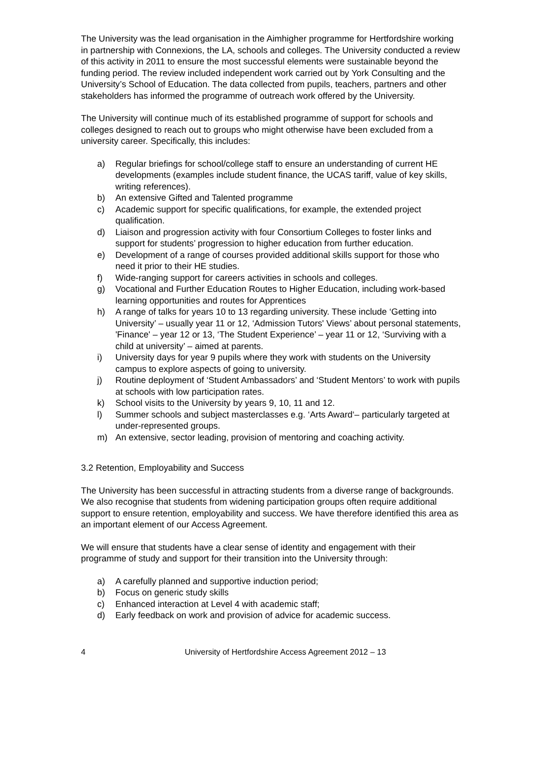The University was the lead organisation in the Aimhigher programme for Hertfordshire working in partnership with Connexions, the LA, schools and colleges. The University conducted a review of this activity in 2011 to ensure the most successful elements were sustainable beyond the funding period. The review included independent work carried out by York Consulting and the University’s School of Education. The data collected from pupils, teachers, partners and other stakeholders has informed the programme of outreach work offered by the University.
The University will continue much of its established programme of support for schools and colleges designed to reach out to groups who might otherwise have been excluded from a university career. Specifically, this includes:
a) Regular briefings for school/college staff to ensure an understanding of current HE developments (examples include student finance, the UCAS tariff, value of key skills, writing references).
b) An extensive Gifted and Talented programme
c) Academic support for specific qualifications, for example, the extended project qualification.
d) Liaison and progression activity with four Consortium Colleges to foster links and support for students’ progression to higher education from further education.
e) Development of a range of courses provided additional skills support for those who need it prior to their HE studies.
f) Wide-ranging support for careers activities in schools and colleges.
g) Vocational and Further Education Routes to Higher Education, including work-based learning opportunities and routes for Apprentices
h) A range of talks for years 10 to 13 regarding university. These include ‘Getting into University’ – usually year 11 or 12, ‘Admission Tutors' Views’ about personal statements, 'Finance' – year 12 or 13, ‘The Student Experience’ – year 11 or 12, ‘Surviving with a child at university’ – aimed at parents.
i) University days for year 9 pupils where they work with students on the University campus to explore aspects of going to university.
j) Routine deployment of ‘Student Ambassadors’ and ‘Student Mentors’ to work with pupils at schools with low participation rates.
k) School visits to the University by years 9, 10, 11 and 12.
l) Summer schools and subject masterclasses e.g. ‘Arts Award‘– particularly targeted at under-represented groups.
m) An extensive, sector leading, provision of mentoring and coaching activity.
3.2 Retention, Employability and Success
The University has been successful in attracting students from a diverse range of backgrounds. We also recognise that students from widening participation groups often require additional support to ensure retention, employability and success. We have therefore identified this area as an important element of our Access Agreement.
We will ensure that students have a clear sense of identity and engagement with their programme of study and support for their transition into the University through:
a) A carefully planned and supportive induction period;
b) Focus on generic study skills
c) Enhanced interaction at Level 4 with academic staff;
d) Early feedback on work and provision of advice for academic success.
4 University of Hertfordshire Access Agreement 2012 – 13